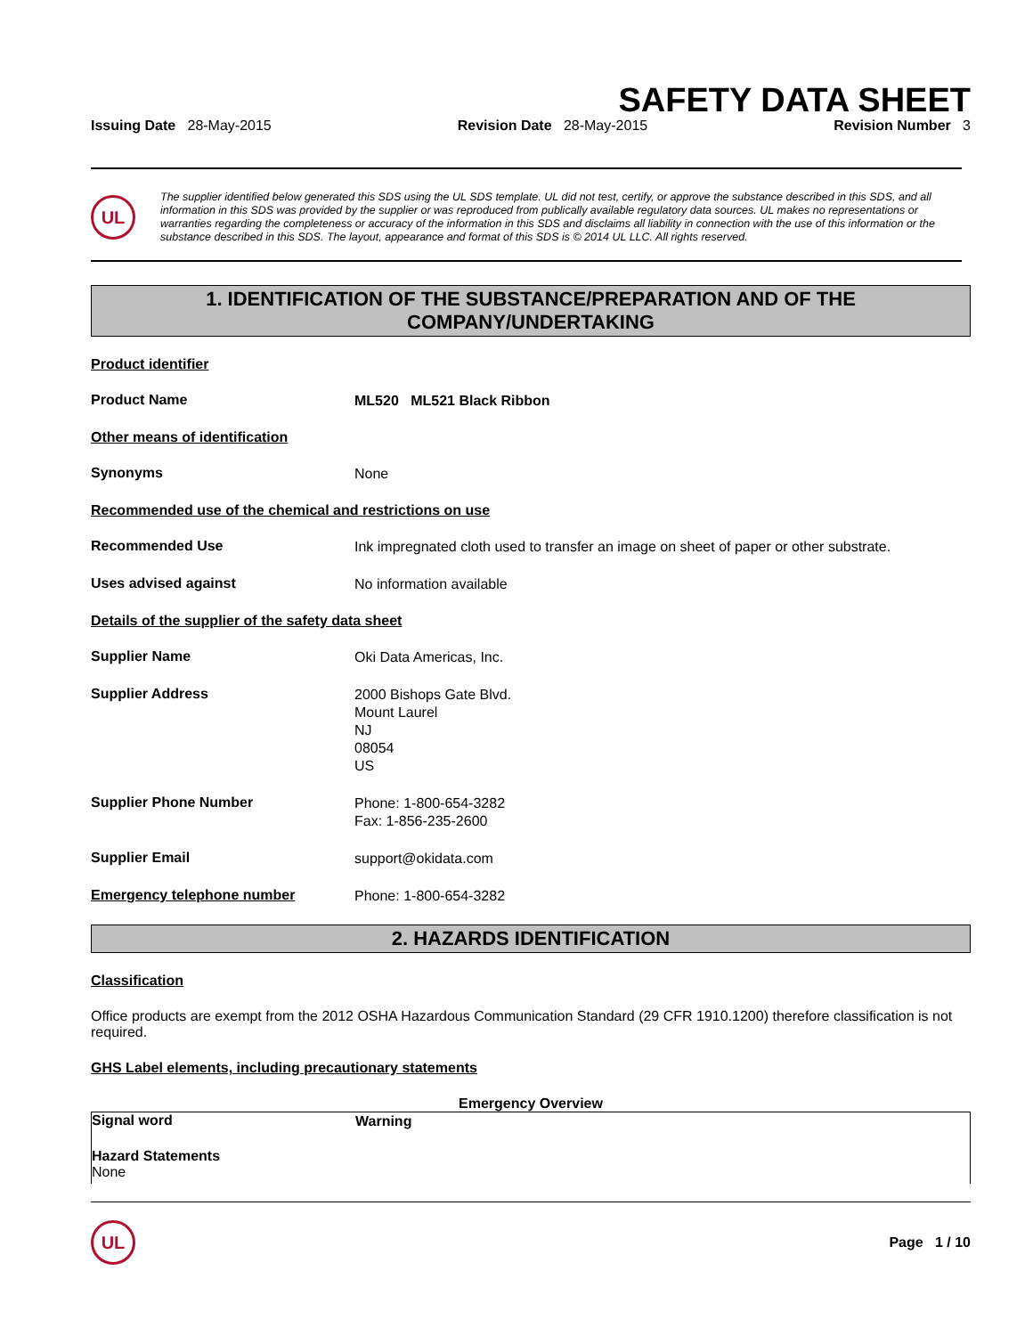SAFETY DATA SHEET
Issuing Date 28-May-2015 Revision Date 28-May-2015 Revision Number 3
UL
The supplier identified below generated this SDS using the UL SDS template. UL did not test, certify, or approve the substance described in this SDS, and all information in this SDS was provided by the supplier or was reproduced from publically available regulatory data sources. UL makes no representations or warranties regarding the completeness or accuracy of the information in this SDS and disclaims all liability in connection with the use of this information or the substance described in this SDS. The layout, appearance and format of this SDS is © 2014 UL LLC. All rights reserved.
1. IDENTIFICATION OF THE SUBSTANCE/PREPARATION AND OF THE COMPANY/UNDERTAKING
Product identifier
Product Name
ML520 ML521 Black Ribbon
Other means of identification
Synonyms
None
Recommended use of the chemical and restrictions on use
Recommended Use
Ink impregnated cloth used to transfer an image on sheet of paper or other substrate.
Uses advised against
No information available
Details of the supplier of the safety data sheet
Supplier Name
Oki Data Americas, Inc.
Supplier Address
2000 Bishops Gate Blvd.
Mount Laurel
NJ
08054
US
Supplier Phone Number
Phone: 1-800-654-3282
Fax: 1-856-235-2600
Supplier Email
support@okidata.com
Emergency telephone number
Phone: 1-800-654-3282
2. HAZARDS IDENTIFICATION
Classification
Office products are exempt from the 2012 OSHA Hazardous Communication Standard (29 CFR 1910.1200) therefore classification is not required.
GHS Label elements, including precautionary statements
Emergency Overview
Signal word
Warning
Hazard Statements
None
UL
Page 1 / 10